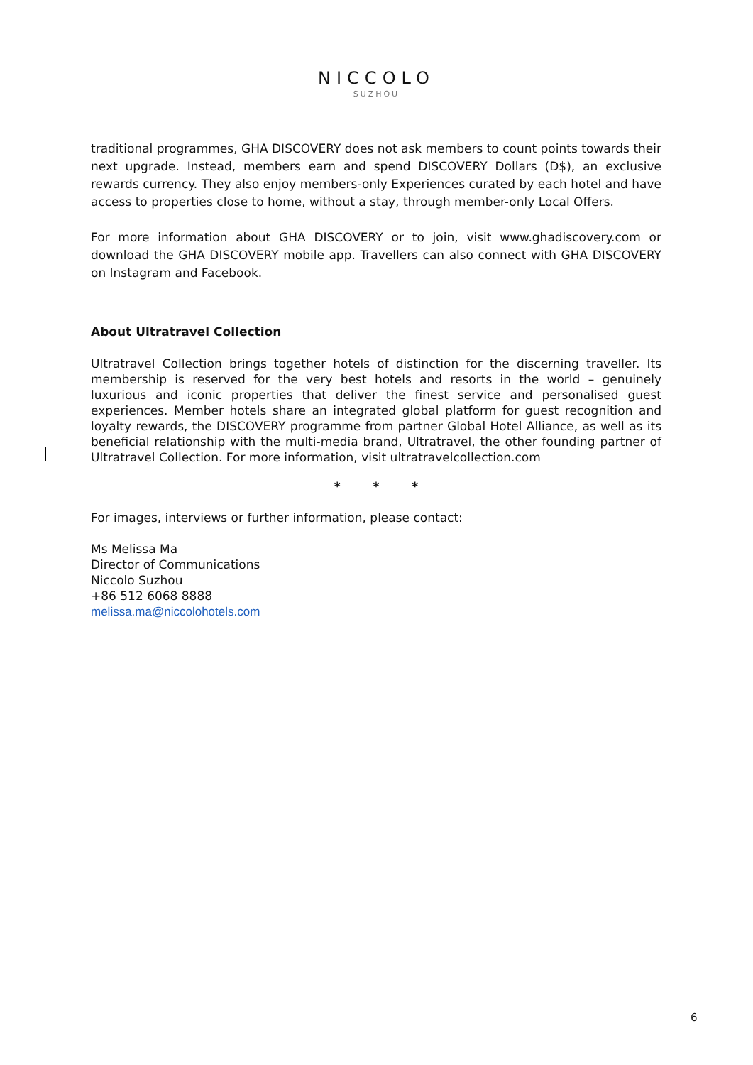NICCOLO
SUZHOU
traditional programmes, GHA DISCOVERY does not ask members to count points towards their next upgrade. Instead, members earn and spend DISCOVERY Dollars (D$), an exclusive rewards currency. They also enjoy members-only Experiences curated by each hotel and have access to properties close to home, without a stay, through member-only Local Offers.
For more information about GHA DISCOVERY or to join, visit www.ghadiscovery.com or download the GHA DISCOVERY mobile app. Travellers can also connect with GHA DISCOVERY on Instagram and Facebook.
About Ultratravel Collection
Ultratravel Collection brings together hotels of distinction for the discerning traveller. Its membership is reserved for the very best hotels and resorts in the world – genuinely luxurious and iconic properties that deliver the finest service and personalised guest experiences. Member hotels share an integrated global platform for guest recognition and loyalty rewards, the DISCOVERY programme from partner Global Hotel Alliance, as well as its beneficial relationship with the multi-media brand, Ultratravel, the other founding partner of Ultratravel Collection. For more information, visit ultratravelcollection.com
* * *
For images, interviews or further information, please contact:
Ms Melissa Ma
Director of Communications
Niccolo Suzhou
+86 512 6068 8888
melissa.ma@niccolohotels.com
6